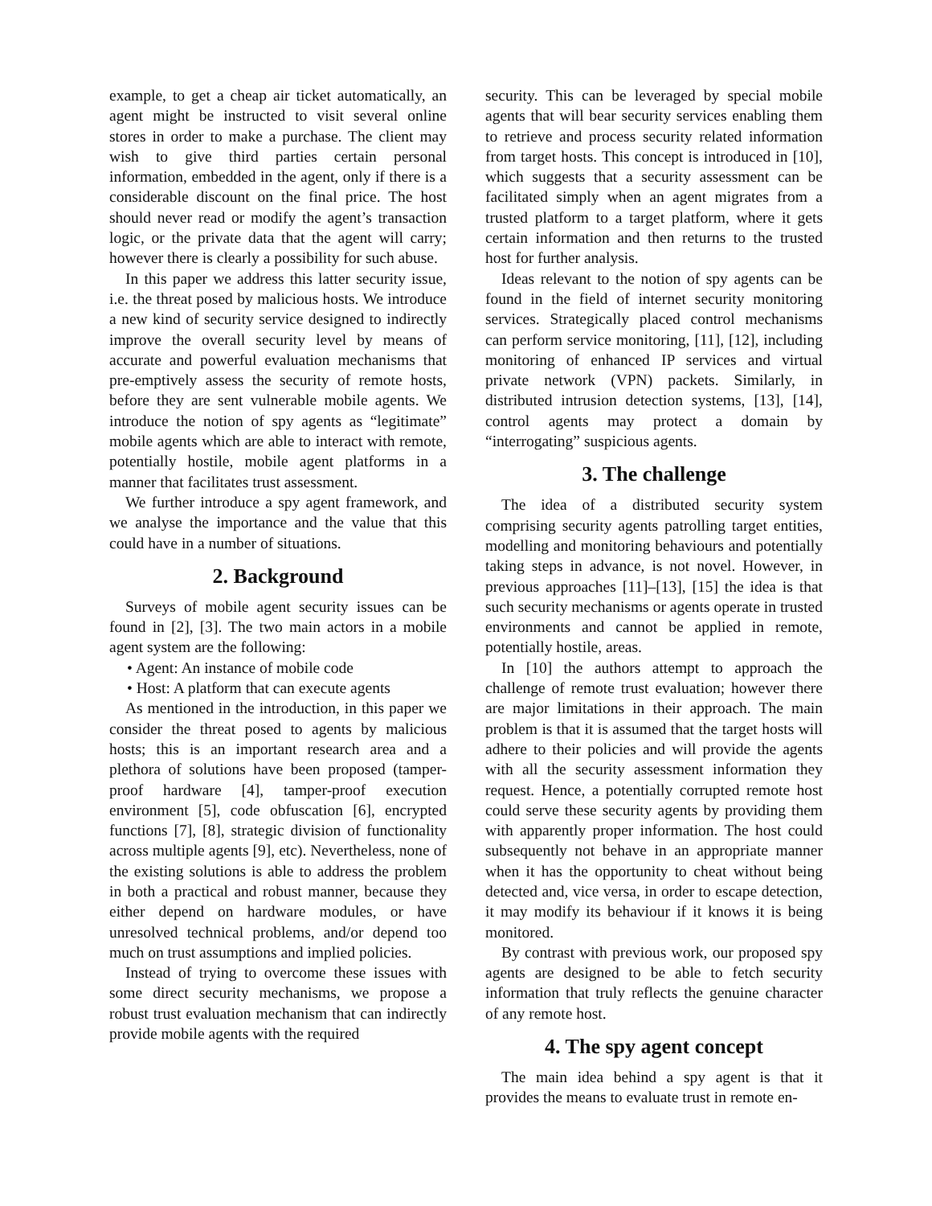example, to get a cheap air ticket automatically, an agent might be instructed to visit several online stores in order to make a purchase. The client may wish to give third parties certain personal information, embedded in the agent, only if there is a considerable discount on the final price. The host should never read or modify the agent’s transaction logic, or the private data that the agent will carry; however there is clearly a possibility for such abuse.
In this paper we address this latter security issue, i.e. the threat posed by malicious hosts. We introduce a new kind of security service designed to indirectly improve the overall security level by means of accurate and powerful evaluation mechanisms that pre-emptively assess the security of remote hosts, before they are sent vulnerable mobile agents. We introduce the notion of spy agents as “legitimate” mobile agents which are able to interact with remote, potentially hostile, mobile agent platforms in a manner that facilitates trust assessment.
We further introduce a spy agent framework, and we analyse the importance and the value that this could have in a number of situations.
2. Background
Surveys of mobile agent security issues can be found in [2], [3]. The two main actors in a mobile agent system are the following:
• Agent: An instance of mobile code
• Host: A platform that can execute agents
As mentioned in the introduction, in this paper we consider the threat posed to agents by malicious hosts; this is an important research area and a plethora of solutions have been proposed (tamper-proof hardware [4], tamper-proof execution environment [5], code obfuscation [6], encrypted functions [7], [8], strategic division of functionality across multiple agents [9], etc). Nevertheless, none of the existing solutions is able to address the problem in both a practical and robust manner, because they either depend on hardware modules, or have unresolved technical problems, and/or depend too much on trust assumptions and implied policies.
Instead of trying to overcome these issues with some direct security mechanisms, we propose a robust trust evaluation mechanism that can indirectly provide mobile agents with the required
security. This can be leveraged by special mobile agents that will bear security services enabling them to retrieve and process security related information from target hosts. This concept is introduced in [10], which suggests that a security assessment can be facilitated simply when an agent migrates from a trusted platform to a target platform, where it gets certain information and then returns to the trusted host for further analysis.
Ideas relevant to the notion of spy agents can be found in the field of internet security monitoring services. Strategically placed control mechanisms can perform service monitoring, [11], [12], including monitoring of enhanced IP services and virtual private network (VPN) packets. Similarly, in distributed intrusion detection systems, [13], [14], control agents may protect a domain by “interrogating” suspicious agents.
3. The challenge
The idea of a distributed security system comprising security agents patrolling target entities, modelling and monitoring behaviours and potentially taking steps in advance, is not novel. However, in previous approaches [11]–[13], [15] the idea is that such security mechanisms or agents operate in trusted environments and cannot be applied in remote, potentially hostile, areas.
In [10] the authors attempt to approach the challenge of remote trust evaluation; however there are major limitations in their approach. The main problem is that it is assumed that the target hosts will adhere to their policies and will provide the agents with all the security assessment information they request. Hence, a potentially corrupted remote host could serve these security agents by providing them with apparently proper information. The host could subsequently not behave in an appropriate manner when it has the opportunity to cheat without being detected and, vice versa, in order to escape detection, it may modify its behaviour if it knows it is being monitored.
By contrast with previous work, our proposed spy agents are designed to be able to fetch security information that truly reflects the genuine character of any remote host.
4. The spy agent concept
The main idea behind a spy agent is that it provides the means to evaluate trust in remote en-